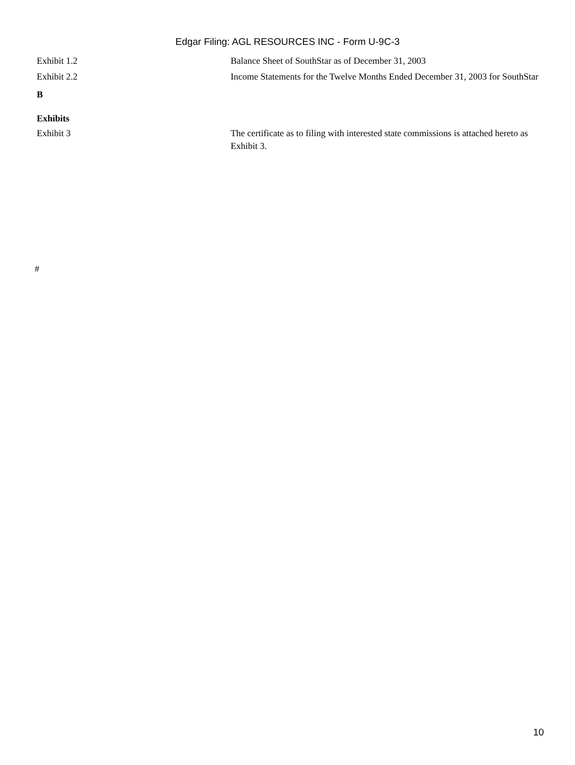Edgar Filing: AGL RESOURCES INC - Form U-9C-3
Exhibit 1.2 Balance Sheet of SouthStar as of December 31, 2003
Exhibit 2.2 Income Statements for the Twelve Months Ended December 31, 2003 for SouthStar
B
Exhibits
Exhibit 3 The certificate as to filing with interested state commissions is attached hereto as Exhibit 3.
#
10